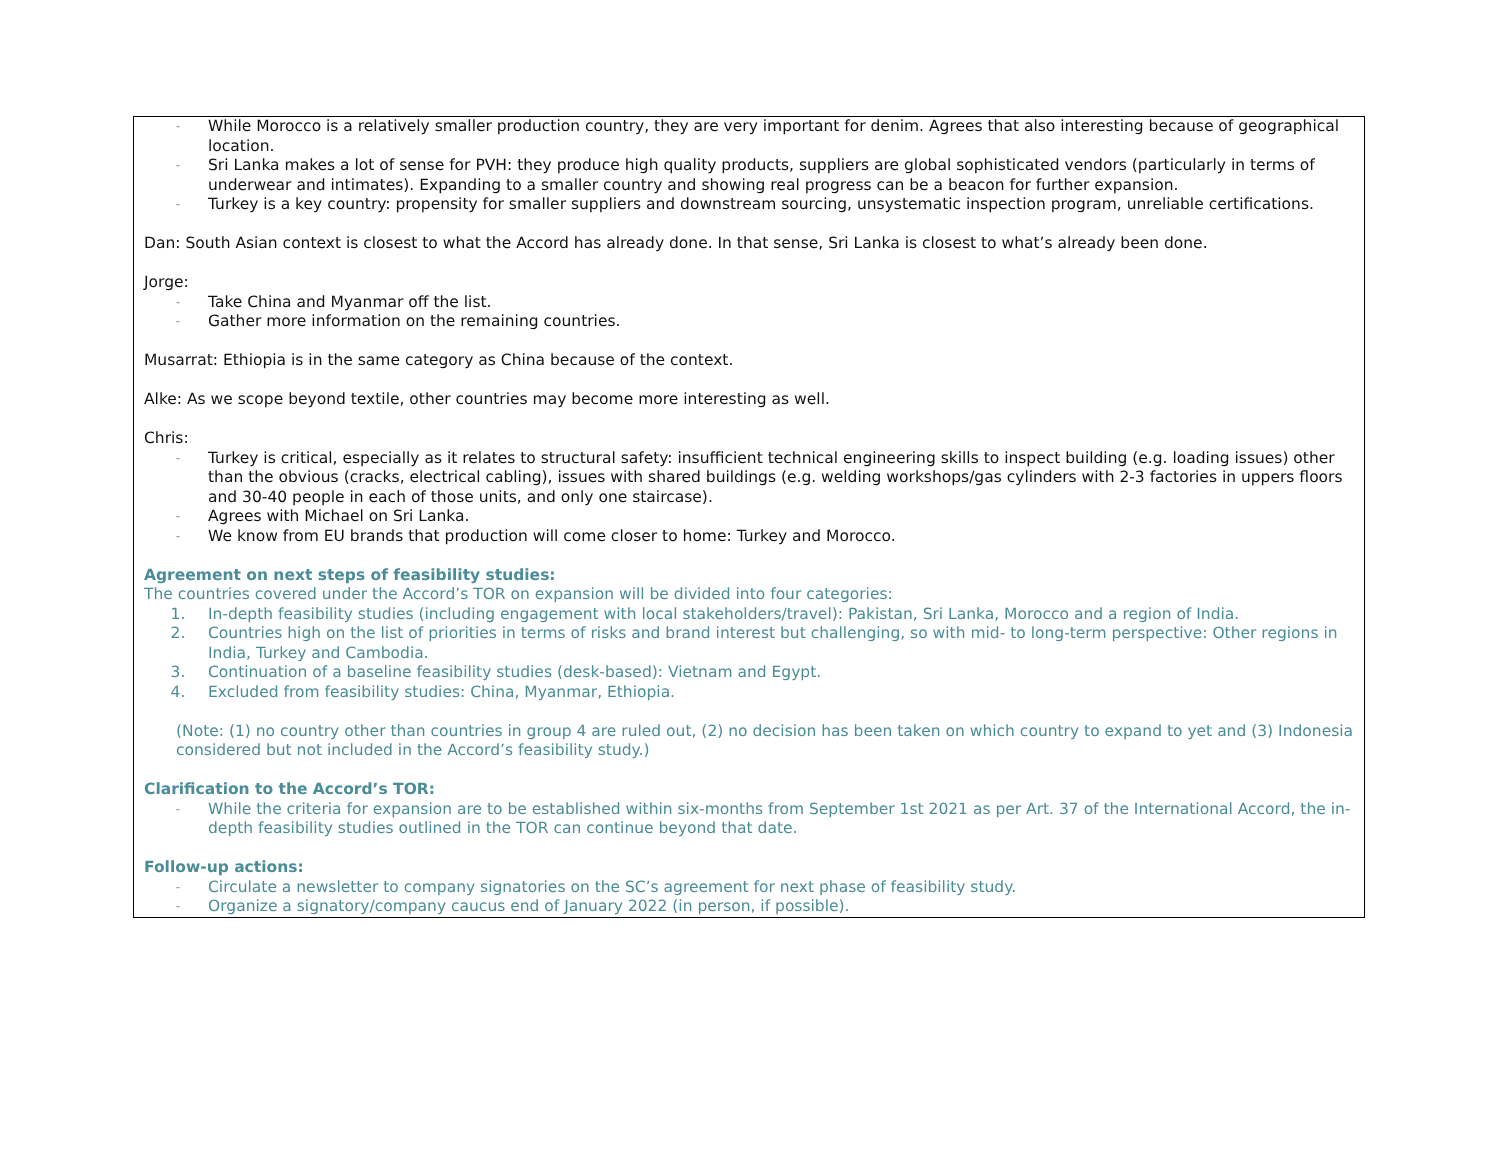- While Morocco is a relatively smaller production country, they are very important for denim. Agrees that also interesting because of geographical location.
- Sri Lanka makes a lot of sense for PVH: they produce high quality products, suppliers are global sophisticated vendors (particularly in terms of underwear and intimates). Expanding to a smaller country and showing real progress can be a beacon for further expansion.
- Turkey is a key country: propensity for smaller suppliers and downstream sourcing, unsystematic inspection program, unreliable certifications.
Dan: South Asian context is closest to what the Accord has already done. In that sense, Sri Lanka is closest to what’s already been done.
Jorge:
- Take China and Myanmar off the list.
- Gather more information on the remaining countries.
Musarrat: Ethiopia is in the same category as China because of the context.
Alke: As we scope beyond textile, other countries may become more interesting as well.
Chris:
- Turkey is critical, especially as it relates to structural safety: insufficient technical engineering skills to inspect building (e.g. loading issues) other than the obvious (cracks, electrical cabling), issues with shared buildings (e.g. welding workshops/gas cylinders with 2-3 factories in uppers floors and 30-40 people in each of those units, and only one staircase).
- Agrees with Michael on Sri Lanka.
- We know from EU brands that production will come closer to home: Turkey and Morocco.
Agreement on next steps of feasibility studies:
The countries covered under the Accord’s TOR on expansion will be divided into four categories:
1. In-depth feasibility studies (including engagement with local stakeholders/travel): Pakistan, Sri Lanka, Morocco and a region of India.
2. Countries high on the list of priorities in terms of risks and brand interest but challenging, so with mid- to long-term perspective: Other regions in India, Turkey and Cambodia.
3. Continuation of a baseline feasibility studies (desk-based): Vietnam and Egypt.
4. Excluded from feasibility studies: China, Myanmar, Ethiopia.
(Note: (1) no country other than countries in group 4 are ruled out, (2) no decision has been taken on which country to expand to yet and (3) Indonesia considered but not included in the Accord’s feasibility study.)
Clarification to the Accord’s TOR:
- While the criteria for expansion are to be established within six-months from September 1st 2021 as per Art. 37 of the International Accord, the in-depth feasibility studies outlined in the TOR can continue beyond that date.
Follow-up actions:
- Circulate a newsletter to company signatories on the SC’s agreement for next phase of feasibility study.
- Organize a signatory/company caucus end of January 2022 (in person, if possible).